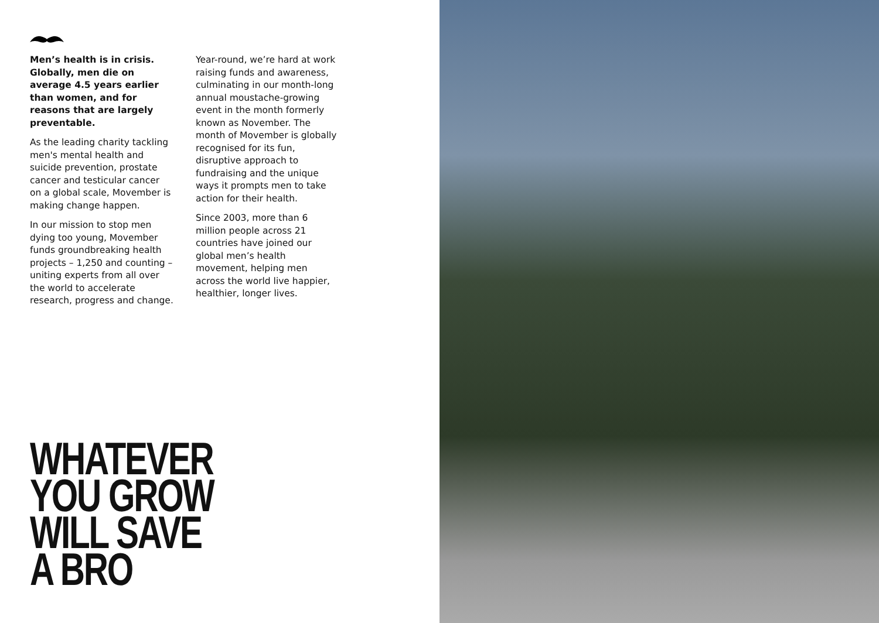Men’s health is in crisis. Globally, men die on average 4.5 years earlier than women, and for reasons that are largely preventable.
As the leading charity tackling men's mental health and suicide prevention, prostate cancer and testicular cancer on a global scale, Movember is making change happen.
In our mission to stop men dying too young, Movember funds groundbreaking health projects – 1,250 and counting – uniting experts from all over the world to accelerate research, progress and change.
Year-round, we’re hard at work raising funds and awareness, culminating in our month-long annual moustache-growing event in the month formerly known as November. The month of Movember is globally recognised for its fun, disruptive approach to fundraising and the unique ways it prompts men to take action for their health.
Since 2003, more than 6 million people across 21 countries have joined our global men’s health movement, helping men across the world live happier, healthier, longer lives.
WHATEVER
YOU GROW
WILL SAVE
A BRO